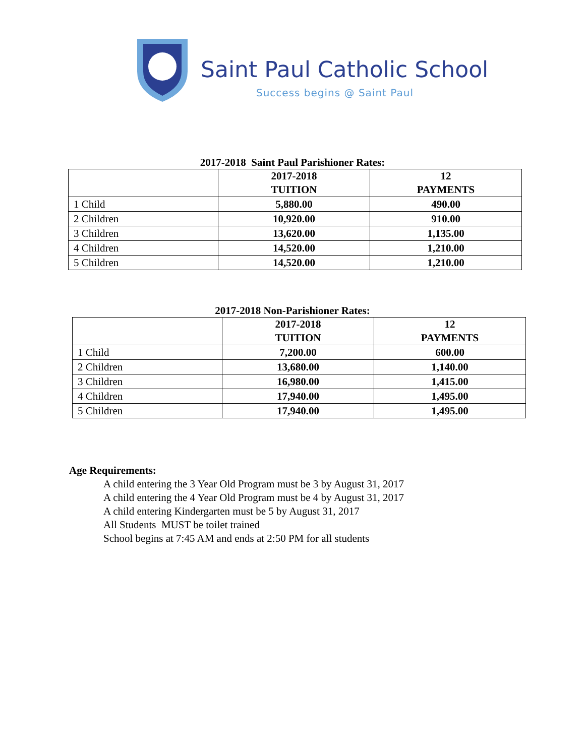Saint Paul Catholic School
Success begins @ Saint Paul
2017-2018 Saint Paul Parishioner Rates:
| | 2017-2018 TUITION | 12 PAYMENTS |
| --- | --- | --- |
| 1 Child | 5,880.00 | 490.00 |
| 2 Children | 10,920.00 | 910.00 |
| 3 Children | 13,620.00 | 1,135.00 |
| 4 Children | 14,520.00 | 1,210.00 |
| 5 Children | 14,520.00 | 1,210.00 |
2017-2018 Non-Parishioner Rates:
| | 2017-2018 TUITION | 12 PAYMENTS |
| --- | --- | --- |
| 1 Child | 7,200.00 | 600.00 |
| 2 Children | 13,680.00 | 1,140.00 |
| 3 Children | 16,980.00 | 1,415.00 |
| 4 Children | 17,940.00 | 1,495.00 |
| 5 Children | 17,940.00 | 1,495.00 |
Age Requirements:
A child entering the 3 Year Old Program must be 3 by August 31, 2017
A child entering the 4 Year Old Program must be 4 by August 31, 2017
A child entering Kindergarten must be 5 by August 31, 2017
All Students MUST be toilet trained
School begins at 7:45 AM and ends at 2:50 PM for all students